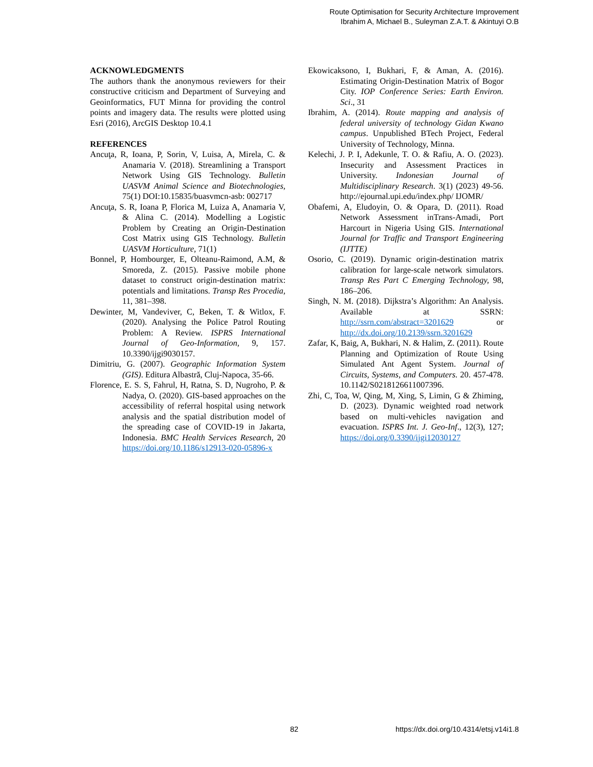Route Optimisation for Security Architecture Improvement
Ibrahim A, Michael B., Suleyman Z.A.T. & Akintuyi O.B
ACKNOWLEDGMENTS
The authors thank the anonymous reviewers for their constructive criticism and Department of Surveying and Geoinformatics, FUT Minna for providing the control points and imagery data. The results were plotted using Esri (2016), ArcGIS Desktop 10.4.1
REFERENCES
Ancuţa, R, Ioana, P, Sorin, V, Luisa, A, Mirela, C. & Anamaria V. (2018). Streamlining a Transport Network Using GIS Technology. Bulletin UASVM Animal Science and Biotechnologies, 75(1) DOI:10.15835/buasvmcn-asb: 002717
Ancuţa, S. R, Ioana P, Florica M, Luiza A, Anamaria V, & Alina C. (2014). Modelling a Logistic Problem by Creating an Origin-Destination Cost Matrix using GIS Technology. Bulletin UASVM Horticulture, 71(1)
Bonnel, P, Hombourger, E, Olteanu-Raimond, A.M, & Smoreda, Z. (2015). Passive mobile phone dataset to construct origin-destination matrix: potentials and limitations. Transp Res Procedia, 11, 381–398.
Dewinter, M, Vandeviver, C, Beken, T. & Witlox, F. (2020). Analysing the Police Patrol Routing Problem: A Review. ISPRS International Journal of Geo-Information, 9, 157. 10.3390/ijgi9030157.
Dimitriu, G. (2007). Geographic Information System (GIS). Editura Albastră, Cluj-Napoca, 35-66.
Florence, E. S. S, Fahrul, H, Ratna, S. D, Nugroho, P. & Nadya, O. (2020). GIS-based approaches on the accessibility of referral hospital using network analysis and the spatial distribution model of the spreading case of COVID-19 in Jakarta, Indonesia. BMC Health Services Research, 20 https://doi.org/10.1186/s12913-020-05896-x
Ekowicaksono, I, Bukhari, F, & Aman, A. (2016). Estimating Origin-Destination Matrix of Bogor City. IOP Conference Series: Earth Environ. Sci., 31
Ibrahim, A. (2014). Route mapping and analysis of federal university of technology Gidan Kwano campus. Unpublished BTech Project, Federal University of Technology, Minna.
Kelechi, J. P. I, Adekunle, T. O. & Rafiu, A. O. (2023). Insecurity and Assessment Practices in University. Indonesian Journal of Multidisciplinary Research. 3(1) (2023) 49-56. http://ejournal.upi.edu/index.php/ IJOMR/
Obafemi, A, Eludoyin, O. & Opara, D. (2011). Road Network Assessment inTrans-Amadi, Port Harcourt in Nigeria Using GIS. International Journal for Traffic and Transport Engineering (IJTTE)
Osorio, C. (2019). Dynamic origin-destination matrix calibration for large-scale network simulators. Transp Res Part C Emerging Technology, 98, 186–206.
Singh, N. M. (2018). Dijkstra’s Algorithm: An Analysis. Available at SSRN: http://ssrn.com/abstract=3201629 or http://dx.doi.org/10.2139/ssrn.3201629
Zafar, K, Baig, A, Bukhari, N. & Halim, Z. (2011). Route Planning and Optimization of Route Using Simulated Ant Agent System. Journal of Circuits, Systems, and Computers. 20. 457-478. 10.1142/S0218126611007396.
Zhi, C, Toa, W, Qing, M, Xing, S, Limin, G & Zhiming, D. (2023). Dynamic weighted road network based on multi-vehicles navigation and evacuation. ISPRS Int. J. Geo-Inf., 12(3), 127; https://doi.org/0.3390/ijgi12030127
82 https://dx.doi.org/10.4314/etsj.v14i1.8